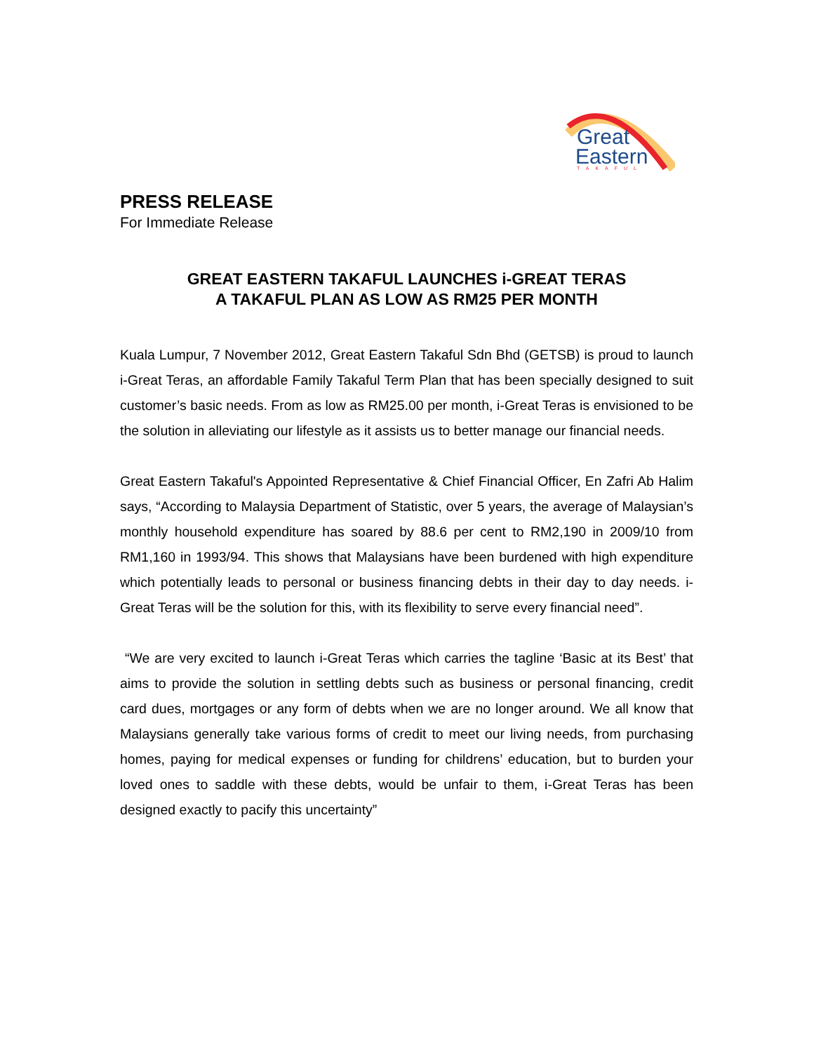Great
Eastern
TAKAFUL
PRESS RELEASE
For Immediate Release
GREAT EASTERN TAKAFUL LAUNCHES i-GREAT TERAS
A TAKAFUL PLAN AS LOW AS RM25 PER MONTH
Kuala Lumpur, 7 November 2012, Great Eastern Takaful Sdn Bhd (GETSB) is proud to launch i-Great Teras, an affordable Family Takaful Term Plan that has been specially designed to suit customer’s basic needs. From as low as RM25.00 per month, i-Great Teras is envisioned to be the solution in alleviating our lifestyle as it assists us to better manage our financial needs.
Great Eastern Takaful's Appointed Representative & Chief Financial Officer, En Zafri Ab Halim says, “According to Malaysia Department of Statistic, over 5 years, the average of Malaysian’s monthly household expenditure has soared by 88.6 per cent to RM2,190 in 2009/10 from RM1,160 in 1993/94. This shows that Malaysians have been burdened with high expenditure which potentially leads to personal or business financing debts in their day to day needs. i-Great Teras will be the solution for this, with its flexibility to serve every financial need”.
“We are very excited to launch i-Great Teras which carries the tagline ‘Basic at its Best’ that aims to provide the solution in settling debts such as business or personal financing, credit card dues, mortgages or any form of debts when we are no longer around. We all know that Malaysians generally take various forms of credit to meet our living needs, from purchasing homes, paying for medical expenses or funding for childrens’ education, but to burden your loved ones to saddle with these debts, would be unfair to them, i-Great Teras has been designed exactly to pacify this uncertainty”